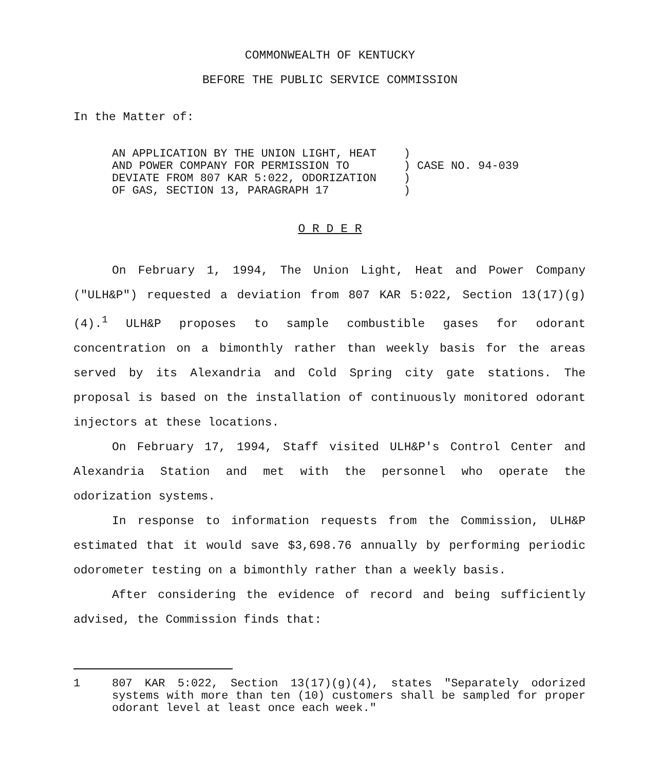COMMONWEALTH OF KENTUCKY
BEFORE THE PUBLIC SERVICE COMMISSION
In the Matter of:
| AN APPLICATION BY THE UNION LIGHT, HEAT | ) |
| AND POWER COMPANY FOR PERMISSION TO | ) CASE NO. 94-039 |
| DEVIATE FROM 807 KAR 5:022, ODORIZATION | ) |
| OF GAS, SECTION 13, PARAGRAPH 17 | ) |
O R D E R
On February 1, 1994, The Union Light, Heat and Power Company ("ULH&P") requested a deviation from 807 KAR 5:022, Section 13(17)(g)(4).<sup>1</sup> ULH&P proposes to sample combustible gases for odorant concentration on a bimonthly rather than weekly basis for the areas served by its Alexandria and Cold Spring city gate stations. The proposal is based on the installation of continuously monitored odorant injectors at these locations.
On February 17, 1994, Staff visited ULH&P's Control Center and Alexandria Station and met with the personnel who operate the odorization systems.
In response to information requests from the Commission, ULH&P estimated that it would save $3,698.76 annually by performing periodic odorometer testing on a bimonthly rather than a weekly basis.
After considering the evidence of record and being sufficiently advised, the Commission finds that:
1 807 KAR 5:022, Section 13(17)(g)(4), states "Separately odorized systems with more than ten (10) customers shall be sampled for proper odorant level at least once each week."